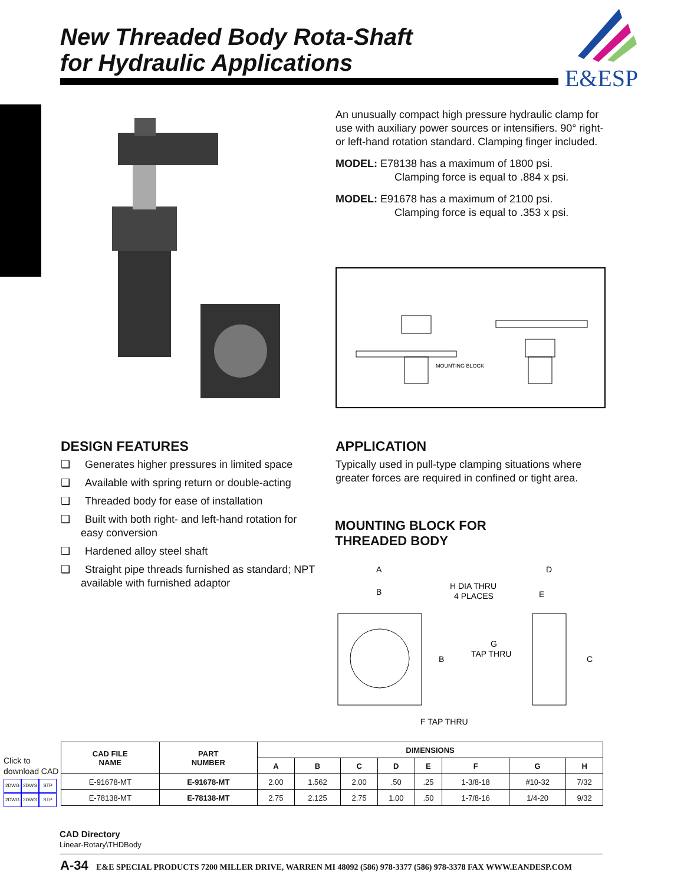New Threaded Body Rota-Shaft
for Hydraulic Applications
E&ESP
An unusually compact high pressure hydraulic clamp for use with auxiliary power sources or intensifiers. 90° right- or left-hand rotation standard. Clamping finger included.
MODEL: E78138 has a maximum of 1800 psi.
Clamping force is equal to .884 x psi.
MODEL: E91678 has a maximum of 2100 psi.
Clamping force is equal to .353 x psi.
MOUNTING BLOCK
DESIGN FEATURES
❑ Generates higher pressures in limited space
❑ Available with spring return or double-acting
❑ Threaded body for ease of installation
❑ Built with both right- and left-hand rotation for easy conversion
❑ Hardened alloy steel shaft
❑ Straight pipe threads furnished as standard; NPT available with furnished adaptor
APPLICATION
Typically used in pull-type clamping situations where greater forces are required in confined or tight area.
MOUNTING BLOCK FOR
THREADED BODY
A
B
H DIA THRU
4 PLACES
D
E
G
TAP THRU
B
C
F TAP THRU
Click to
download CAD
2DWG 3DWG STP
2DWG 3DWG STP
| CAD FILE NAME | PART NUMBER | DIMENSIONS | | | | | | | |
| --- | --- | --- | --- | --- | --- | --- | --- | --- | --- |
| | | A | B | C | D | E | F | G | H |
| E-91678-MT | E-91678-MT | 2.00 | 1.562 | 2.00 | .50 | .25 | 1-3/8-18 | #10-32 | 7/32 |
| E-78138-MT | E-78138-MT | 2.75 | 2.125 | 2.75 | 1.00 | .50 | 1-7/8-16 | 1/4-20 | 9/32 |
CAD Directory
Linear-Rotary\THDBody
A-34 E&E SPECIAL PRODUCTS 7200 MILLER DRIVE, WARREN MI 48092 (586) 978-3377 (586) 978-3378 FAX WWW.EANDESP.COM